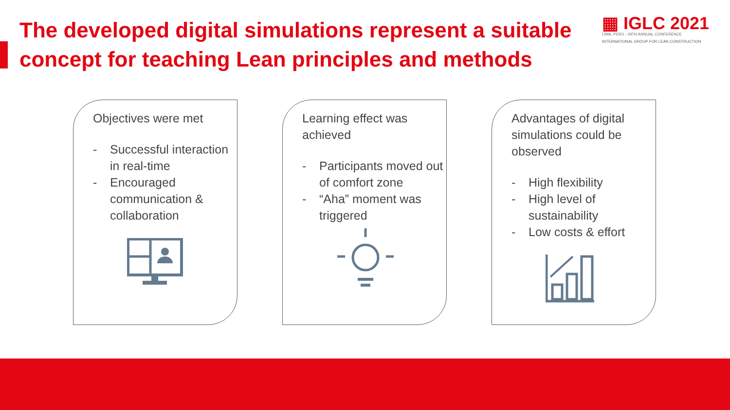The developed digital simulations represent a suitable concept for teaching Lean principles and methods
▦ IGLC 2021
LIMA, PERÚ - 29TH ANNUAL CONFERENCE
INTERNATIONAL GROUP FOR LEAN CONSTRUCTION
Objectives were met
- Successful interaction in real-time
- Encouraged communication & collaboration
Learning effect was achieved
- Participants moved out of comfort zone
- “Aha” moment was triggered
Advantages of digital simulations could be observed
- High flexibility
- High level of sustainability
- Low costs & effort